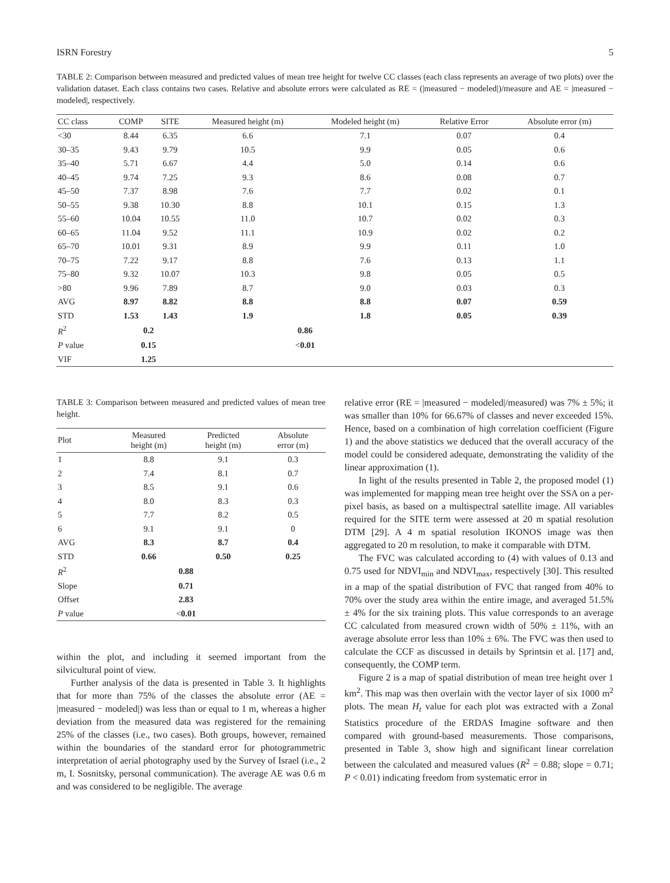ISRN Forestry 5
TABLE 2: Comparison between measured and predicted values of mean tree height for twelve CC classes (each class represents an average of two plots) over the validation dataset. Each class contains two cases. Relative and absolute errors were calculated as RE = (|measured − modeled|)/measure and AE = |measured − modeled|, respectively.
| CC class | COMP | SITE | Measured height (m) | Modeled height (m) | Relative Error | Absolute error (m) |
| --- | --- | --- | --- | --- | --- | --- |
| <30 | 8.44 | 6.35 | 6.6 | 7.1 | 0.07 | 0.4 |
| 30–35 | 9.43 | 9.79 | 10.5 | 9.9 | 0.05 | 0.6 |
| 35–40 | 5.71 | 6.67 | 4.4 | 5.0 | 0.14 | 0.6 |
| 40–45 | 9.74 | 7.25 | 9.3 | 8.6 | 0.08 | 0.7 |
| 45–50 | 7.37 | 8.98 | 7.6 | 7.7 | 0.02 | 0.1 |
| 50–55 | 9.38 | 10.30 | 8.8 | 10.1 | 0.15 | 1.3 |
| 55–60 | 10.04 | 10.55 | 11.0 | 10.7 | 0.02 | 0.3 |
| 60–65 | 11.04 | 9.52 | 11.1 | 10.9 | 0.02 | 0.2 |
| 65–70 | 10.01 | 9.31 | 8.9 | 9.9 | 0.11 | 1.0 |
| 70–75 | 7.22 | 9.17 | 8.8 | 7.6 | 0.13 | 1.1 |
| 75–80 | 9.32 | 10.07 | 10.3 | 9.8 | 0.05 | 0.5 |
| >80 | 9.96 | 7.89 | 8.7 | 9.0 | 0.03 | 0.3 |
| AVG | 8.97 | 8.82 | 8.8 | 8.8 | 0.07 | 0.59 |
| STD | 1.53 | 1.43 | 1.9 | 1.8 | 0.05 | 0.39 |
| R<sup>2</sup> | 0.2 | | 0.86 | | | |
| P value | 0.15 | | < 0.01 | | | |
| VIF | 1.25 | | | | | |
TABLE 3: Comparison between measured and predicted values of mean tree height.
| Plot | Measured height (m) | Predicted height (m) | Absolute error (m) |
| --- | --- | --- | --- |
| 1 | 8.8 | 9.1 | 0.3 |
| 2 | 7.4 | 8.1 | 0.7 |
| 3 | 8.5 | 9.1 | 0.6 |
| 4 | 8.0 | 8.3 | 0.3 |
| 5 | 7.7 | 8.2 | 0.5 |
| 6 | 9.1 | 9.1 | 0 |
| AVG | 8.3 | 8.7 | 0.4 |
| STD | 0.66 | 0.50 | 0.25 |
| R<sup>2</sup> | 0.88 | | |
| Slope | 0.71 | | |
| Offset | 2.83 | | |
| P value | < 0.01 | | |
within the plot, and including it seemed important from the silvicultural point of view.
Further analysis of the data is presented in Table 3. It highlights that for more than 75% of the classes the absolute error (AE = |measured − modeled|) was less than or equal to 1 m, whereas a higher deviation from the measured data was registered for the remaining 25% of the classes (i.e., two cases). Both groups, however, remained within the boundaries of the standard error for photogrammetric interpretation of aerial photography used by the Survey of Israel (i.e., 2 m, I. Sosnitsky, personal communication). The average AE was 0.6 m and was considered to be negligible. The average
relative error (RE = |measured − modeled|/measured) was 7% ± 5%; it was smaller than 10% for 66.67% of classes and never exceeded 15%. Hence, based on a combination of high correlation coefficient (Figure 1) and the above statistics we deduced that the overall accuracy of the model could be considered adequate, demonstrating the validity of the linear approximation (1).
In light of the results presented in Table 2, the proposed model (1) was implemented for mapping mean tree height over the SSA on a per-pixel basis, as based on a multispectral satellite image. All variables required for the SITE term were assessed at 20 m spatial resolution DTM [29]. A 4 m spatial resolution IKONOS image was then aggregated to 20 m resolution, to make it comparable with DTM.
The FVC was calculated according to (4) with values of 0.13 and 0.75 used for NDVI<sub>min</sub> and NDVI<sub>max</sub>, respectively [30]. This resulted in a map of the spatial distribution of FVC that ranged from 40% to 70% over the study area within the entire image, and averaged 51.5% ± 4% for the six training plots. This value corresponds to an average CC calculated from measured crown width of 50% ± 11%, with an average absolute error less than 10% ± 6%. The FVC was then used to calculate the CCF as discussed in details by Sprintsin et al. [17] and, consequently, the COMP term.
Figure 2 is a map of spatial distribution of mean tree height over 1 km<sup>2</sup>. This map was then overlain with the vector layer of six 1000 m<sup>2</sup> plots. The mean H<sub>t</sub> value for each plot was extracted with a Zonal Statistics procedure of the ERDAS Imagine software and then compared with ground-based measurements. Those comparisons, presented in Table 3, show high and significant linear correlation between the calculated and measured values (R<sup>2</sup> = 0.88; slope = 0.71; P < 0.01) indicating freedom from systematic error in